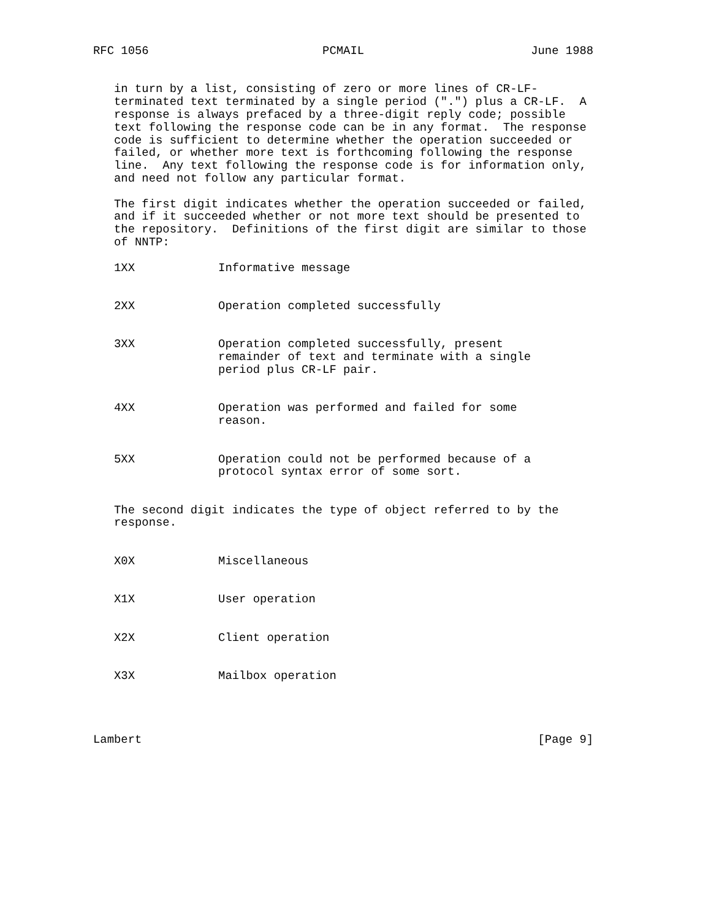RFC 1056                         PCMAIL                        June 1988


   in turn by a list, consisting of zero or more lines of CR-LF-
   terminated text terminated by a single period (".") plus a CR-LF.  A
   response is always prefaced by a three-digit reply code; possible
   text following the response code can be in any format.  The response
   code is sufficient to determine whether the operation succeeded or
   failed, or whether more text is forthcoming following the response
   line.  Any text following the response code is for information only,
   and need not follow any particular format.

   The first digit indicates whether the operation succeeded or failed,
   and if it succeeded whether or not more text should be presented to
   the repository.  Definitions of the first digit are similar to those
   of NNTP:

   1XX            Informative message


   2XX            Operation completed successfully


   3XX            Operation completed successfully, present
                  remainder of text and terminate with a single
                  period plus CR-LF pair.


   4XX            Operation was performed and failed for some
                  reason.


   5XX            Operation could not be performed because of a
                  protocol syntax error of some sort.


   The second digit indicates the type of object referred to by the
   response.


   X0X            Miscellaneous


   X1X            User operation


   X2X            Client operation


   X3X            Mailbox operation




Lambert                                                         [Page 9]